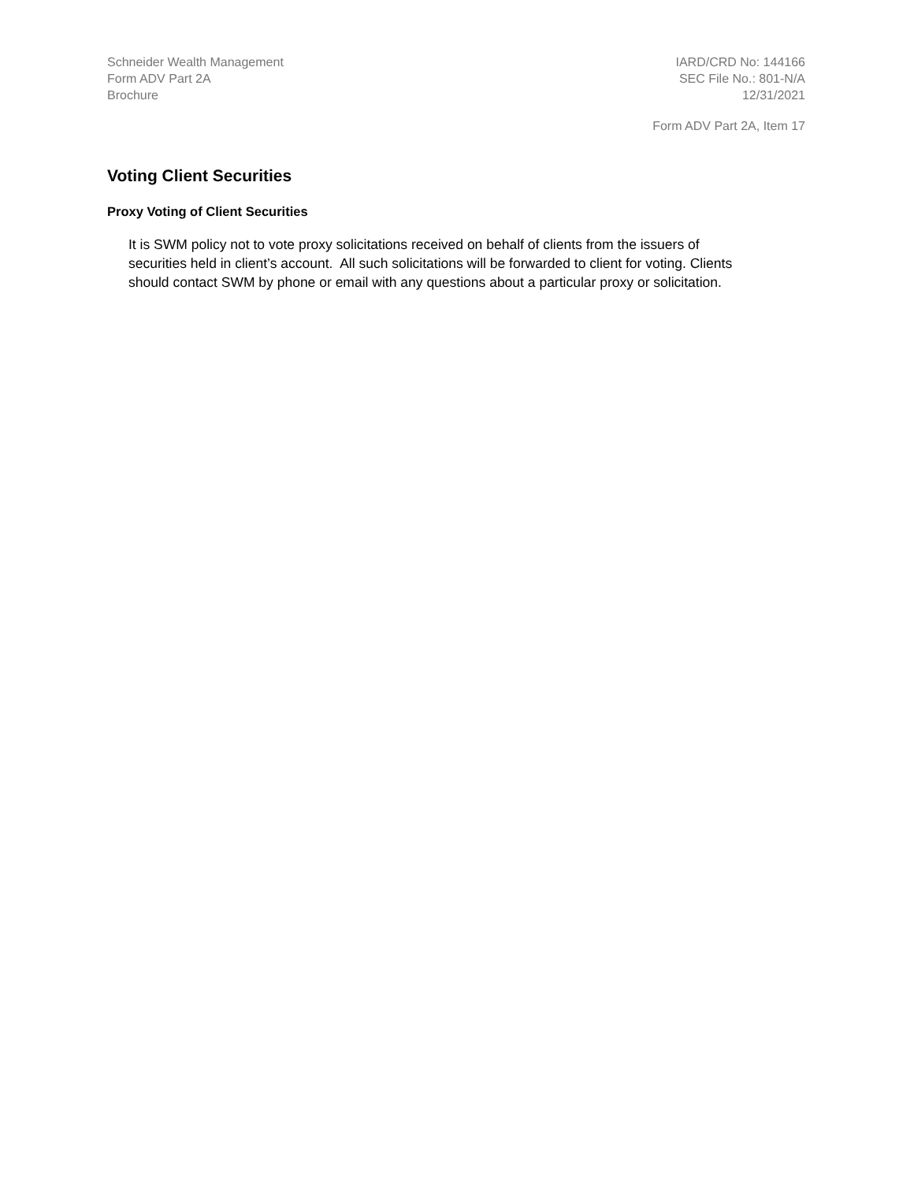Schneider Wealth Management
Form ADV Part 2A
Brochure
IARD/CRD No: 144166
SEC File No.: 801-N/A
12/31/2021
Form ADV Part 2A, Item 17
Voting Client Securities
Proxy Voting of Client Securities
It is SWM policy not to vote proxy solicitations received on behalf of clients from the issuers of securities held in client’s account. All such solicitations will be forwarded to client for voting. Clients should contact SWM by phone or email with any questions about a particular proxy or solicitation.